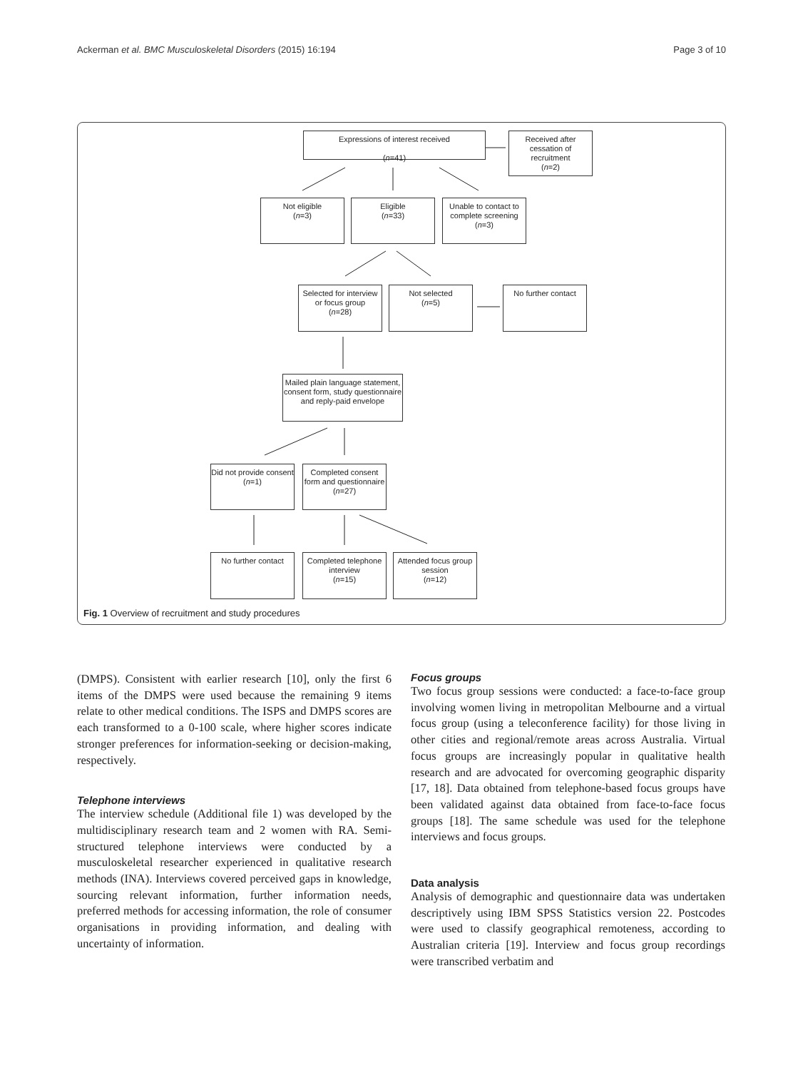Ackerman et al. BMC Musculoskeletal Disorders (2015) 16:194 Page 3 of 10
Expressions of interest received
(n=41)
Received after cessation of recruitment
(n=2)
Not eligible
(n=3)
Eligible
(n=33)
Unable to contact to complete screening
(n=3)
Selected for interview or focus group
(n=28)
Not selected
(n=5)
No further contact
Mailed plain language statement, consent form, study questionnaire and reply-paid envelope
Did not provide consent
(n=1)
Completed consent form and questionnaire
(n=27)
No further contact
Completed telephone interview
(n=15)
Attended focus group session
(n=12)
Fig. 1 Overview of recruitment and study procedures
(DMPS). Consistent with earlier research [10], only the first 6 items of the DMPS were used because the remaining 9 items relate to other medical conditions. The ISPS and DMPS scores are each transformed to a 0-100 scale, where higher scores indicate stronger preferences for information-seeking or decision-making, respectively.
Telephone interviews
The interview schedule (Additional file 1) was developed by the multidisciplinary research team and 2 women with RA. Semi-structured telephone interviews were conducted by a musculoskeletal researcher experienced in qualitative research methods (INA). Interviews covered perceived gaps in knowledge, sourcing relevant information, further information needs, preferred methods for accessing information, the role of consumer organisations in providing information, and dealing with uncertainty of information.
Focus groups
Two focus group sessions were conducted: a face-to-face group involving women living in metropolitan Melbourne and a virtual focus group (using a teleconference facility) for those living in other cities and regional/remote areas across Australia. Virtual focus groups are increasingly popular in qualitative health research and are advocated for overcoming geographic disparity [17, 18]. Data obtained from telephone-based focus groups have been validated against data obtained from face-to-face focus groups [18]. The same schedule was used for the telephone interviews and focus groups.
Data analysis
Analysis of demographic and questionnaire data was undertaken descriptively using IBM SPSS Statistics version 22. Postcodes were used to classify geographical remoteness, according to Australian criteria [19]. Interview and focus group recordings were transcribed verbatim and